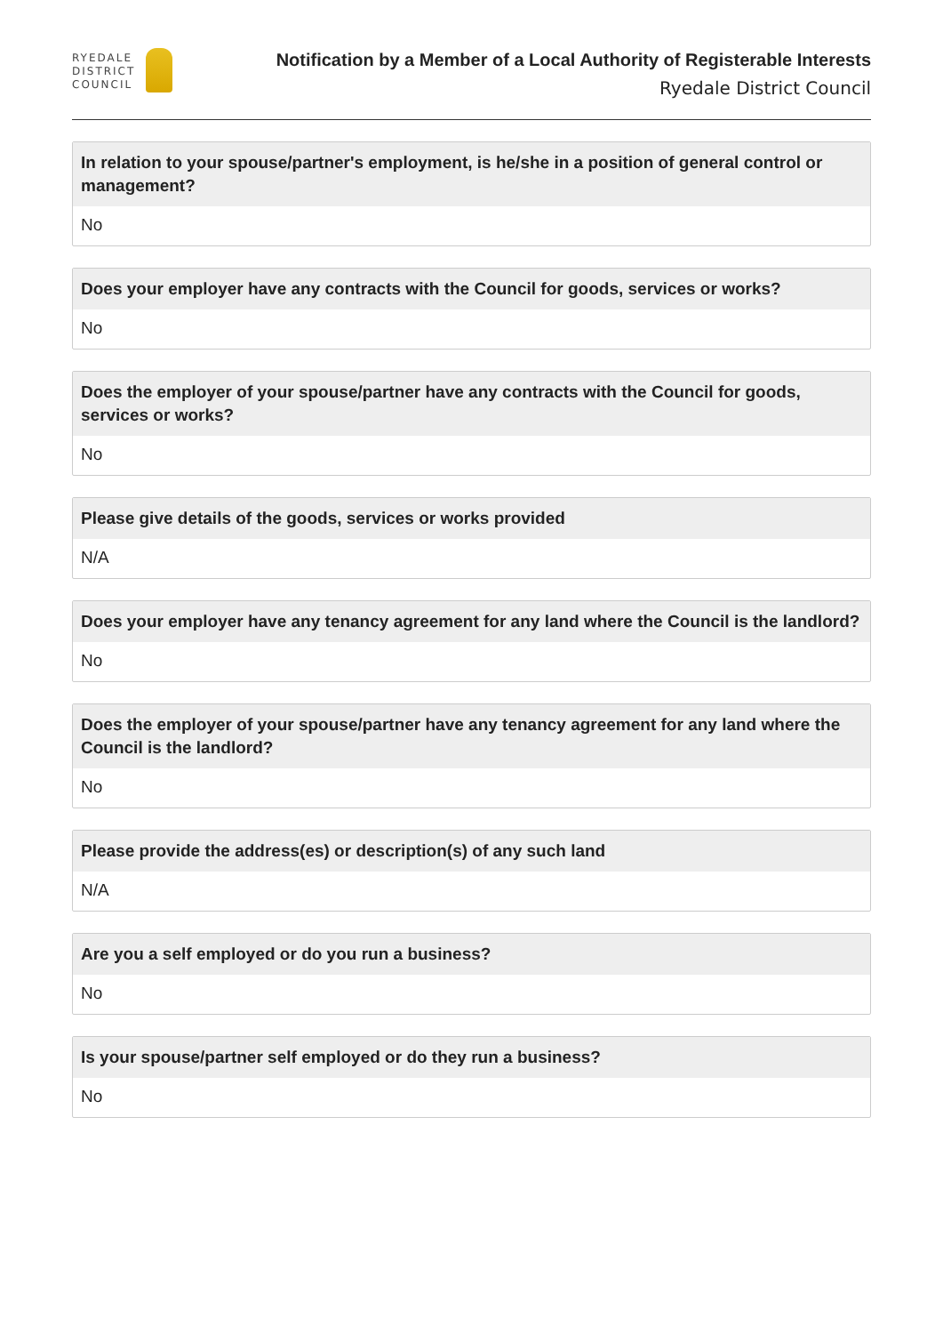RYEDALE
DISTRICT
COUNCIL
Notification by a Member of a Local Authority of Registerable Interests
Ryedale District Council
In relation to your spouse/partner's employment, is he/she in a position of general control or management?
No
Does your employer have any contracts with the Council for goods, services or works?
No
Does the employer of your spouse/partner have any contracts with the Council for goods, services or works?
No
Please give details of the goods, services or works provided
N/A
Does your employer have any tenancy agreement for any land where the Council is the landlord?
No
Does the employer of your spouse/partner have any tenancy agreement for any land where the Council is the landlord?
No
Please provide the address(es) or description(s) of any such land
N/A
Are you a self employed or do you run a business?
No
Is your spouse/partner self employed or do they run a business?
No